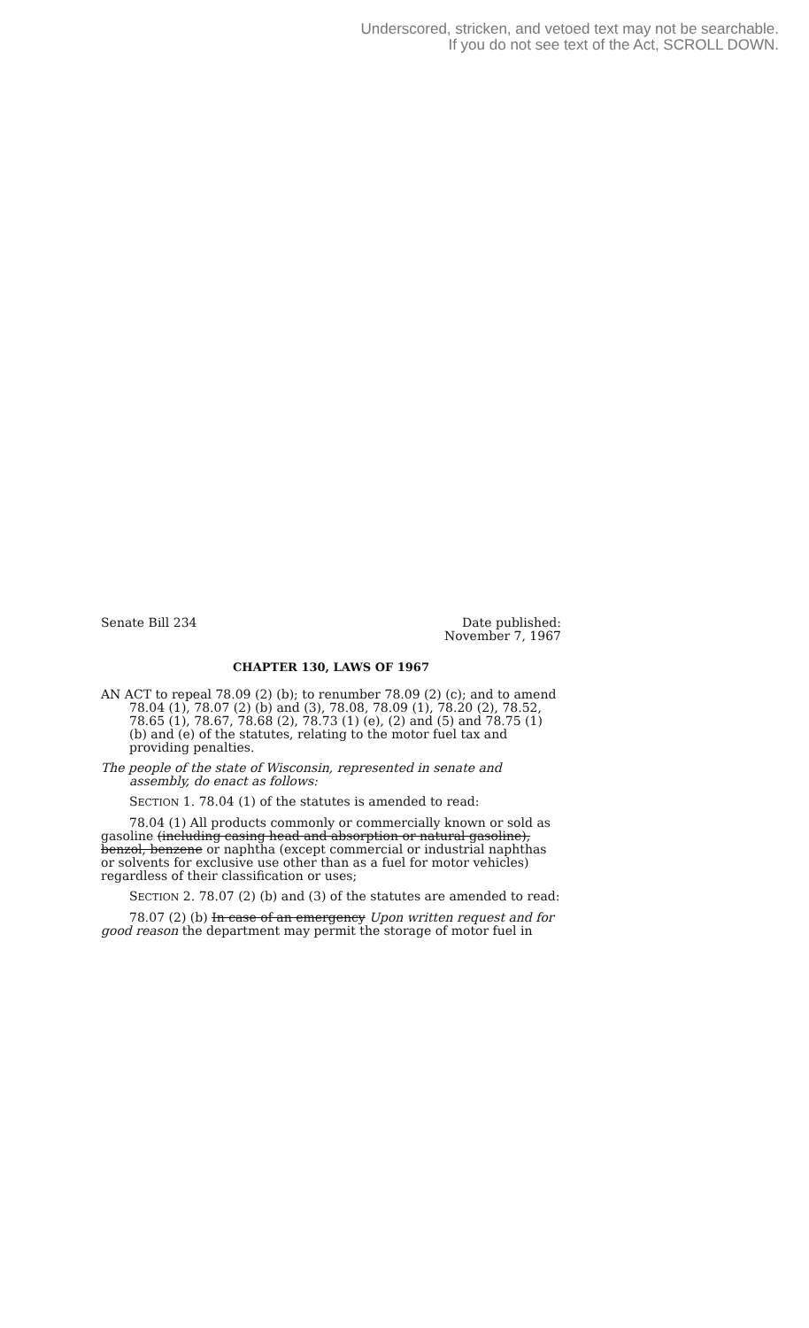Underscored, stricken, and vetoed text may not be searchable.
If you do not see text of the Act, SCROLL DOWN.
Senate Bill 234 Date published:
November 7, 1967
CHAPTER 130, LAWS OF 1967
AN ACT to repeal 78.09 (2) (b); to renumber 78.09 (2) (c); and to amend 78.04 (1), 78.07 (2) (b) and (3), 78.08, 78.09 (1), 78.20 (2), 78.52, 78.65 (1), 78.67, 78.68 (2), 78.73 (1) (e), (2) and (5) and 78.75 (1) (b) and (e) of the statutes, relating to the motor fuel tax and providing penalties.
The people of the state of Wisconsin, represented in senate and assembly, do enact as follows:
SECTION 1. 78.04 (1) of the statutes is amended to read:
78.04 (1) All products commonly or commercially known or sold as gasoline (including casing head and absorption or natural gasoline), benzol, benzene or naphtha (except commercial or industrial naphthas or solvents for exclusive use other than as a fuel for motor vehicles) regardless of their classification or uses;
SECTION 2. 78.07 (2) (b) and (3) of the statutes are amended to read:
78.07 (2) (b) In case of an emergency Upon written request and for good reason the department may permit the storage of motor fuel in